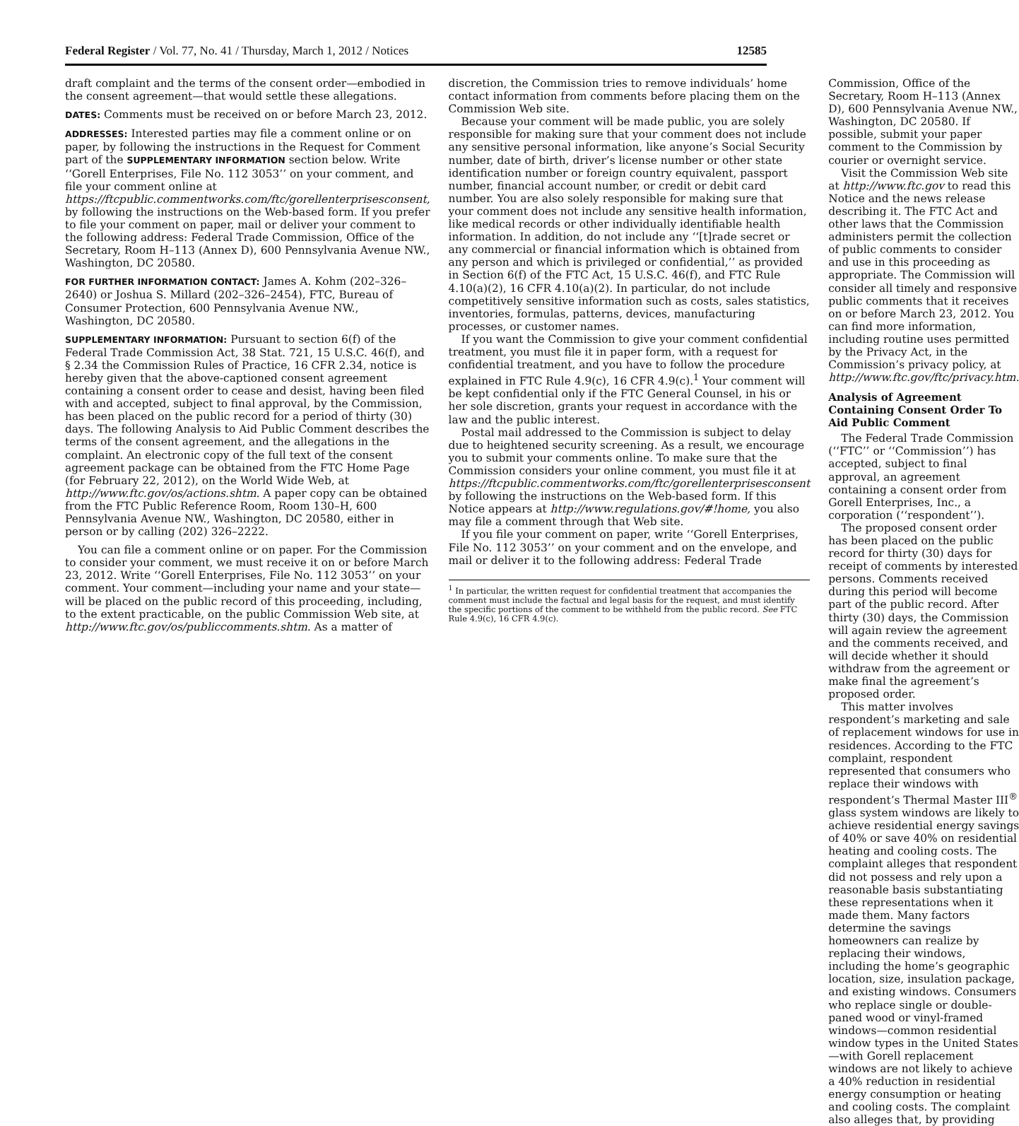Federal Register / Vol. 77, No. 41 / Thursday, March 1, 2012 / Notices 12585
draft complaint and the terms of the consent order—embodied in the consent agreement—that would settle these allegations.
DATES: Comments must be received on or before March 23, 2012.
ADDRESSES: Interested parties may file a comment online or on paper, by following the instructions in the Request for Comment part of the SUPPLEMENTARY INFORMATION section below. Write ‘‘Gorell Enterprises, File No. 112 3053’’ on your comment, and file your comment online at https://ftcpublic.commentworks.com/ftc/gorellenterprisesconsent, by following the instructions on the Web-based form. If you prefer to file your comment on paper, mail or deliver your comment to the following address: Federal Trade Commission, Office of the Secretary, Room H–113 (Annex D), 600 Pennsylvania Avenue NW., Washington, DC 20580.
FOR FURTHER INFORMATION CONTACT: James A. Kohm (202–326–2640) or Joshua S. Millard (202–326–2454), FTC, Bureau of Consumer Protection, 600 Pennsylvania Avenue NW., Washington, DC 20580.
SUPPLEMENTARY INFORMATION: Pursuant to section 6(f) of the Federal Trade Commission Act, 38 Stat. 721, 15 U.S.C. 46(f), and § 2.34 the Commission Rules of Practice, 16 CFR 2.34, notice is hereby given that the above-captioned consent agreement containing a consent order to cease and desist, having been filed with and accepted, subject to final approval, by the Commission, has been placed on the public record for a period of thirty (30) days. The following Analysis to Aid Public Comment describes the terms of the consent agreement, and the allegations in the complaint. An electronic copy of the full text of the consent agreement package can be obtained from the FTC Home Page (for February 22, 2012), on the World Wide Web, at http://www.ftc.gov/os/actions.shtm. A paper copy can be obtained from the FTC Public Reference Room, Room 130–H, 600 Pennsylvania Avenue NW., Washington, DC 20580, either in person or by calling (202) 326–2222.
You can file a comment online or on paper. For the Commission to consider your comment, we must receive it on or before March 23, 2012. Write ‘‘Gorell Enterprises, File No. 112 3053’’ on your comment. Your comment—including your name and your state—will be placed on the public record of this proceeding, including, to the extent practicable, on the public Commission Web site, at http://www.ftc.gov/os/publiccomments.shtm. As a matter of
discretion, the Commission tries to remove individuals’ home contact information from comments before placing them on the Commission Web site.
Because your comment will be made public, you are solely responsible for making sure that your comment does not include any sensitive personal information, like anyone’s Social Security number, date of birth, driver’s license number or other state identification number or foreign country equivalent, passport number, financial account number, or credit or debit card number. You are also solely responsible for making sure that your comment does not include any sensitive health information, like medical records or other individually identifiable health information. In addition, do not include any ‘‘[t]rade secret or any commercial or financial information which is obtained from any person and which is privileged or confidential,’’ as provided in Section 6(f) of the FTC Act, 15 U.S.C. 46(f), and FTC Rule 4.10(a)(2), 16 CFR 4.10(a)(2). In particular, do not include competitively sensitive information such as costs, sales statistics, inventories, formulas, patterns, devices, manufacturing processes, or customer names.
If you want the Commission to give your comment confidential treatment, you must file it in paper form, with a request for confidential treatment, and you have to follow the procedure explained in FTC Rule 4.9(c), 16 CFR 4.9(c).<sup>1</sup> Your comment will be kept confidential only if the FTC General Counsel, in his or her sole discretion, grants your request in accordance with the law and the public interest.
Postal mail addressed to the Commission is subject to delay due to heightened security screening. As a result, we encourage you to submit your comments online. To make sure that the Commission considers your online comment, you must file it at https://ftcpublic.commentworks.com/ftc/gorellenterprisesconsent by following the instructions on the Web-based form. If this Notice appears at http://www.regulations.gov/#!home, you also may file a comment through that Web site.
If you file your comment on paper, write ‘‘Gorell Enterprises, File No. 112 3053’’ on your comment and on the envelope, and mail or deliver it to the following address: Federal Trade
<sup>1</sup> In particular, the written request for confidential treatment that accompanies the comment must include the factual and legal basis for the request, and must identify the specific portions of the comment to be withheld from the public record. See FTC Rule 4.9(c), 16 CFR 4.9(c).
Commission, Office of the Secretary, Room H–113 (Annex D), 600 Pennsylvania Avenue NW., Washington, DC 20580. If possible, submit your paper comment to the Commission by courier or overnight service.
Visit the Commission Web site at http://www.ftc.gov to read this Notice and the news release describing it. The FTC Act and other laws that the Commission administers permit the collection of public comments to consider and use in this proceeding as appropriate. The Commission will consider all timely and responsive public comments that it receives on or before March 23, 2012. You can find more information, including routine uses permitted by the Privacy Act, in the Commission’s privacy policy, at http://www.ftc.gov/ftc/privacy.htm.
Analysis of Agreement Containing Consent Order To Aid Public Comment
The Federal Trade Commission (‘‘FTC’’ or ‘‘Commission’’) has accepted, subject to final approval, an agreement containing a consent order from Gorell Enterprises, Inc., a corporation (‘‘respondent’’).
The proposed consent order has been placed on the public record for thirty (30) days for receipt of comments by interested persons. Comments received during this period will become part of the public record. After thirty (30) days, the Commission will again review the agreement and the comments received, and will decide whether it should withdraw from the agreement or make final the agreement’s proposed order.
This matter involves respondent’s marketing and sale of replacement windows for use in residences. According to the FTC complaint, respondent represented that consumers who replace their windows with respondent’s Thermal Master III<sup>®</sup> glass system windows are likely to achieve residential energy savings of 40% or save 40% on residential heating and cooling costs. The complaint alleges that respondent did not possess and rely upon a reasonable basis substantiating these representations when it made them. Many factors determine the savings homeowners can realize by replacing their windows, including the home’s geographic location, size, insulation package, and existing windows. Consumers who replace single or double-paned wood or vinyl-framed windows—common residential window types in the United States—with Gorell replacement windows are not likely to achieve a 40% reduction in residential energy consumption or heating and cooling costs. The complaint also alleges that, by providing